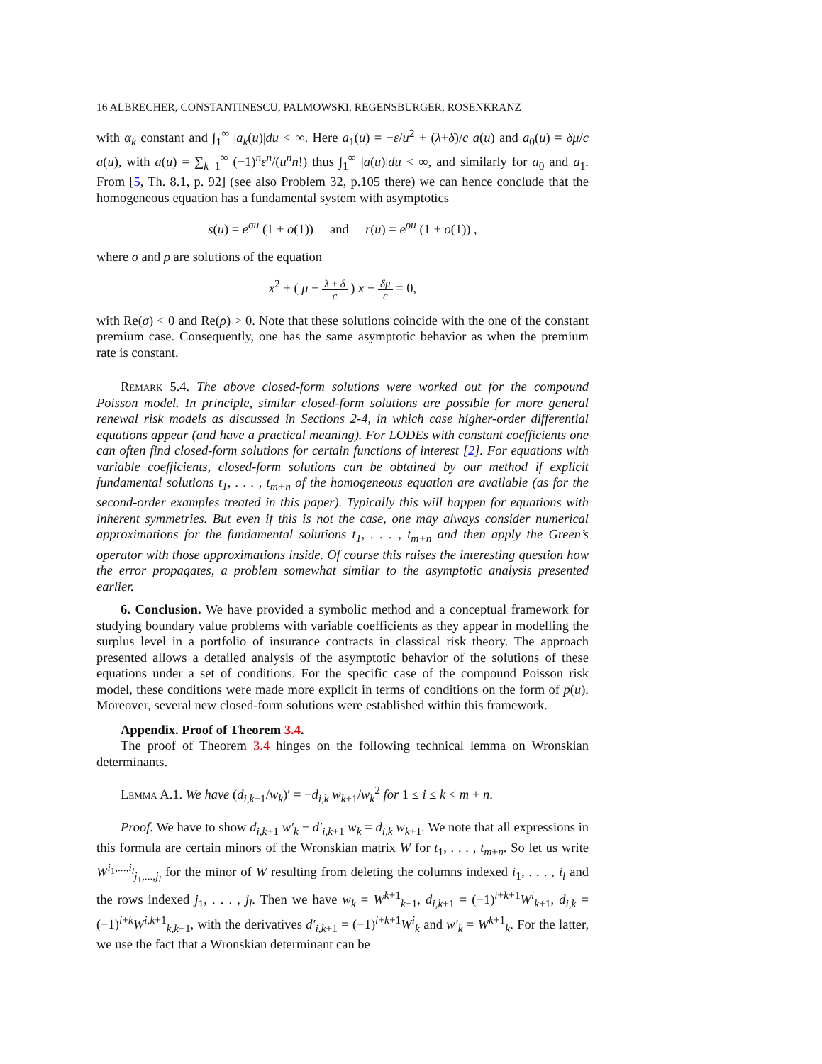16 ALBRECHER, CONSTANTINESCU, PALMOWSKI, REGENSBURGER, ROSENKRANZ
with α<sub>k</sub> constant and ∫<sub>1</sub><sup>∞</sup> |a<sub>k</sub>(u)|du < ∞. Here a<sub>1</sub>(u) = −ε/u<sup>2</sup> + (λ+δ)/c a(u) and a<sub>0</sub>(u) = δμ/c a(u), with a(u) = ∑<sub>k=1</sub><sup>∞</sup> (−1)<sup>n</sup>ε<sup>n</sup>/(u<sup>n</sup>n!) thus ∫<sub>1</sub><sup>∞</sup> |a(u)|du < ∞, and similarly for a<sub>0</sub> and a<sub>1</sub>. From [5, Th. 8.1, p. 92] (see also Problem 32, p.105 there) we can hence conclude that the homogeneous equation has a fundamental system with asymptotics
s(u) = e<sup>σu</sup> (1 + o(1)) and r(u) = e<sup>ρu</sup> (1 + o(1)) ,
where σ and ρ are solutions of the equation
x<sup>2</sup> + ( μ − λ + δ c ) x − δμ c = 0,
with Re(σ) < 0 and Re(ρ) > 0. Note that these solutions coincide with the one of the constant premium case. Consequently, one has the same asymptotic behavior as when the premium rate is constant.
Remark 5.4. The above closed-form solutions were worked out for the compound Poisson model. In principle, similar closed-form solutions are possible for more general renewal risk models as discussed in Sections 2-4, in which case higher-order differential equations appear (and have a practical meaning). For LODEs with constant coefficients one can often find closed-form solutions for certain functions of interest [2]. For equations with variable coefficients, closed-form solutions can be obtained by our method if explicit fundamental solutions t<sub>1</sub>, . . . , t<sub>m+n</sub> of the homogeneous equation are available (as for the second-order examples treated in this paper). Typically this will happen for equations with inherent symmetries. But even if this is not the case, one may always consider numerical approximations for the fundamental solutions t<sub>1</sub>, . . . , t<sub>m+n</sub> and then apply the Green’s operator with those approximations inside. Of course this raises the interesting question how the error propagates, a problem somewhat similar to the asymptotic analysis presented earlier.
6. Conclusion. We have provided a symbolic method and a conceptual framework for studying boundary value problems with variable coefficients as they appear in modelling the surplus level in a portfolio of insurance contracts in classical risk theory. The approach presented allows a detailed analysis of the asymptotic behavior of the solutions of these equations under a set of conditions. For the specific case of the compound Poisson risk model, these conditions were made more explicit in terms of conditions on the form of p(u). Moreover, several new closed-form solutions were established within this framework.
Appendix. Proof of Theorem 3.4.
The proof of Theorem 3.4 hinges on the following technical lemma on Wronskian determinants.
Lemma A.1. We have (d<sub>i,k+1</sub>/w<sub>k</sub>)′ = −d<sub>i,k</sub> w<sub>k+1</sub>/w<sub>k</sub><sup>2</sup> for 1 ≤ i ≤ k < m + n.
Proof. We have to show d<sub>i,k+1</sub> w′<sub>k</sub> − d′<sub>i,k+1</sub> w<sub>k</sub> = d<sub>i,k</sub> w<sub>k+1</sub>. We note that all expressions in this formula are certain minors of the Wronskian matrix W for t<sub>1</sub>, . . . , t<sub>m+n</sub>. So let us write W<sup>i<sub>1</sub>,...,i<sub>l</sub></sup><sub>j<sub>1</sub>,...,j<sub>l</sub></sub> for the minor of W resulting from deleting the columns indexed i<sub>1</sub>, . . . , i<sub>l</sub> and the rows indexed j<sub>1</sub>, . . . , j<sub>l</sub>. Then we have w<sub>k</sub> = W<sup>k+1</sup><sub>k+1</sub>, d<sub>i,k+1</sub> = (−1)<sup>i+k+1</sup>W<sup>i</sup><sub>k+1</sub>, d<sub>i,k</sub> = (−1)<sup>i+k</sup>W<sup>i,k+1</sup><sub>k,k+1</sub>, with the derivatives d′<sub>i,k+1</sub> = (−1)<sup>i+k+1</sup>W<sup>i</sup><sub>k</sub> and w′<sub>k</sub> = W<sup>k+1</sup><sub>k</sub>. For the latter, we use the fact that a Wronskian determinant can be